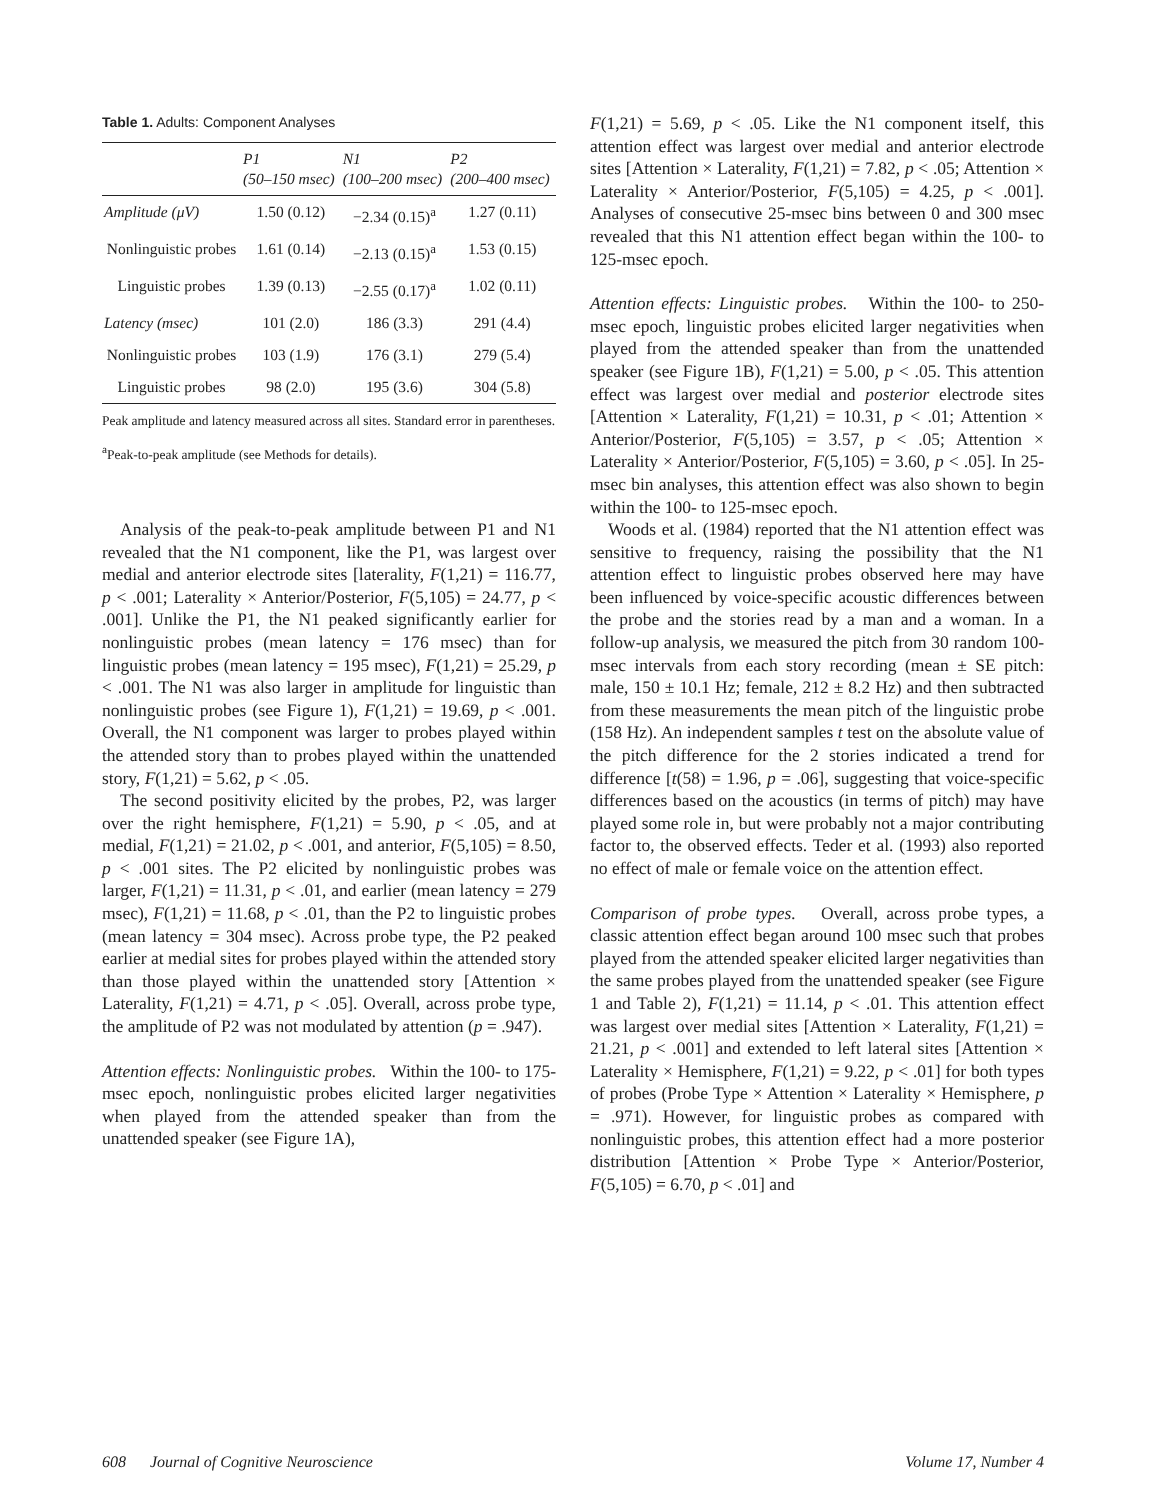Table 1. Adults: Component Analyses
| | P1 (50–150 msec) | N1 (100–200 msec) | P2 (200–400 msec) |
| --- | --- | --- | --- |
| Amplitude (μV) | 1.50 (0.12) | −2.34 (0.15)<sup>a</sup> | 1.27 (0.11) |
| Nonlinguistic probes | 1.61 (0.14) | −2.13 (0.15)<sup>a</sup> | 1.53 (0.15) |
| Linguistic probes | 1.39 (0.13) | −2.55 (0.17)<sup>a</sup> | 1.02 (0.11) |
| Latency (msec) | 101 (2.0) | 186 (3.3) | 291 (4.4) |
| Nonlinguistic probes | 103 (1.9) | 176 (3.1) | 279 (5.4) |
| Linguistic probes | 98 (2.0) | 195 (3.6) | 304 (5.8) |
Peak amplitude and latency measured across all sites. Standard error in parentheses.
<sup>a</sup> Peak-to-peak amplitude (see Methods for details).
Analysis of the peak-to-peak amplitude between P1 and N1 revealed that the N1 component, like the P1, was largest over medial and anterior electrode sites [laterality, F(1,21) = 116.77, p < .001; Laterality × Anterior/Posterior, F(5,105) = 24.77, p < .001]. Unlike the P1, the N1 peaked significantly earlier for nonlinguistic probes (mean latency = 176 msec) than for linguistic probes (mean latency = 195 msec), F(1,21) = 25.29, p < .001. The N1 was also larger in amplitude for linguistic than nonlinguistic probes (see Figure 1), F(1,21) = 19.69, p < .001. Overall, the N1 component was larger to probes played within the attended story than to probes played within the unattended story, F(1,21) = 5.62, p < .05.
The second positivity elicited by the probes, P2, was larger over the right hemisphere, F(1,21) = 5.90, p < .05, and at medial, F(1,21) = 21.02, p < .001, and anterior, F(5,105) = 8.50, p < .001 sites. The P2 elicited by nonlinguistic probes was larger, F(1,21) = 11.31, p < .01, and earlier (mean latency = 279 msec), F(1,21) = 11.68, p < .01, than the P2 to linguistic probes (mean latency = 304 msec). Across probe type, the P2 peaked earlier at medial sites for probes played within the attended story than those played within the unattended story [Attention × Laterality, F(1,21) = 4.71, p < .05]. Overall, across probe type, the amplitude of P2 was not modulated by attention (p = .947).
Attention effects: Nonlinguistic probes. Within the 100- to 175-msec epoch, nonlinguistic probes elicited larger negativities when played from the attended speaker than from the unattended speaker (see Figure 1A),
F(1,21) = 5.69, p < .05. Like the N1 component itself, this attention effect was largest over medial and anterior electrode sites [Attention × Laterality, F(1,21) = 7.82, p < .05; Attention × Laterality × Anterior/Posterior, F(5,105) = 4.25, p < .001]. Analyses of consecutive 25-msec bins between 0 and 300 msec revealed that this N1 attention effect began within the 100- to 125-msec epoch.
Attention effects: Linguistic probes. Within the 100- to 250-msec epoch, linguistic probes elicited larger negativities when played from the attended speaker than from the unattended speaker (see Figure 1B), F(1,21) = 5.00, p < .05. This attention effect was largest over medial and posterior electrode sites [Attention × Laterality, F(1,21) = 10.31, p < .01; Attention × Anterior/Posterior, F(5,105) = 3.57, p < .05; Attention × Laterality × Anterior/Posterior, F(5,105) = 3.60, p < .05]. In 25-msec bin analyses, this attention effect was also shown to begin within the 100- to 125-msec epoch.
Woods et al. (1984) reported that the N1 attention effect was sensitive to frequency, raising the possibility that the N1 attention effect to linguistic probes observed here may have been influenced by voice-specific acoustic differences between the probe and the stories read by a man and a woman. In a follow-up analysis, we measured the pitch from 30 random 100-msec intervals from each story recording (mean ± SE pitch: male, 150 ± 10.1 Hz; female, 212 ± 8.2 Hz) and then subtracted from these measurements the mean pitch of the linguistic probe (158 Hz). An independent samples t test on the absolute value of the pitch difference for the 2 stories indicated a trend for difference [t(58) = 1.96, p = .06], suggesting that voice-specific differences based on the acoustics (in terms of pitch) may have played some role in, but were probably not a major contributing factor to, the observed effects. Teder et al. (1993) also reported no effect of male or female voice on the attention effect.
Comparison of probe types. Overall, across probe types, a classic attention effect began around 100 msec such that probes played from the attended speaker elicited larger negativities than the same probes played from the unattended speaker (see Figure 1 and Table 2), F(1,21) = 11.14, p < .01. This attention effect was largest over medial sites [Attention × Laterality, F(1,21) = 21.21, p < .001] and extended to left lateral sites [Attention × Laterality × Hemisphere, F(1,21) = 9.22, p < .01] for both types of probes (Probe Type × Attention × Laterality × Hemisphere, p = .971). However, for linguistic probes as compared with nonlinguistic probes, this attention effect had a more posterior distribution [Attention × Probe Type × Anterior/Posterior, F(5,105) = 6.70, p < .01] and
608 Journal of Cognitive Neuroscience Volume 17, Number 4